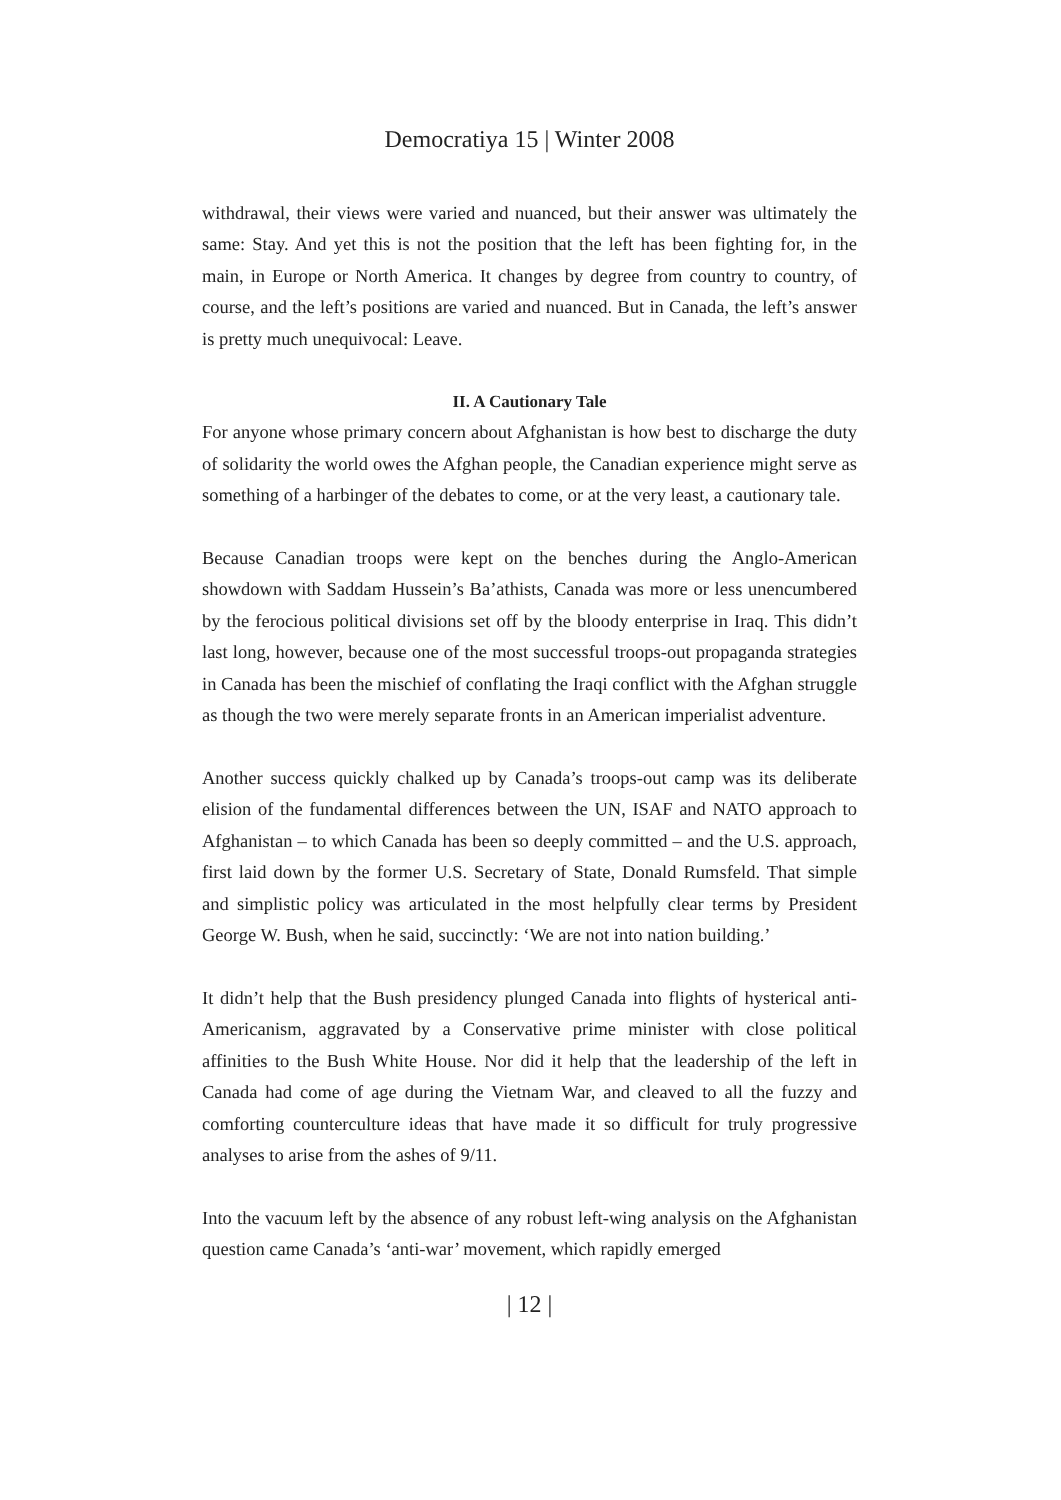Democratiya 15 | Winter 2008
withdrawal, their views were varied and nuanced, but their answer was ultimately the same: Stay. And yet this is not the position that the left has been fighting for, in the main, in Europe or North America. It changes by degree from country to country, of course, and the left’s positions are varied and nuanced. But in Canada, the left’s answer is pretty much unequivocal: Leave.
II. A Cautionary Tale
For anyone whose primary concern about Afghanistan is how best to discharge the duty of solidarity the world owes the Afghan people, the Canadian experience might serve as something of a harbinger of the debates to come, or at the very least, a cautionary tale.
Because Canadian troops were kept on the benches during the Anglo-American showdown with Saddam Hussein’s Ba’athists, Canada was more or less unencumbered by the ferocious political divisions set off by the bloody enterprise in Iraq. This didn’t last long, however, because one of the most successful troops-out propaganda strategies in Canada has been the mischief of conflating the Iraqi conflict with the Afghan struggle as though the two were merely separate fronts in an American imperialist adventure.
Another success quickly chalked up by Canada’s troops-out camp was its deliberate elision of the fundamental differences between the UN, ISAF and NATO approach to Afghanistan – to which Canada has been so deeply committed – and the U.S. approach, first laid down by the former U.S. Secretary of State, Donald Rumsfeld. That simple and simplistic policy was articulated in the most helpfully clear terms by President George W. Bush, when he said, succinctly: ‘We are not into nation building.’
It didn’t help that the Bush presidency plunged Canada into flights of hysterical anti-Americanism, aggravated by a Conservative prime minister with close political affinities to the Bush White House. Nor did it help that the leadership of the left in Canada had come of age during the Vietnam War, and cleaved to all the fuzzy and comforting counterculture ideas that have made it so difficult for truly progressive analyses to arise from the ashes of 9/11.
Into the vacuum left by the absence of any robust left-wing analysis on the Afghanistan question came Canada’s ‘anti-war’ movement, which rapidly emerged
| 12 |